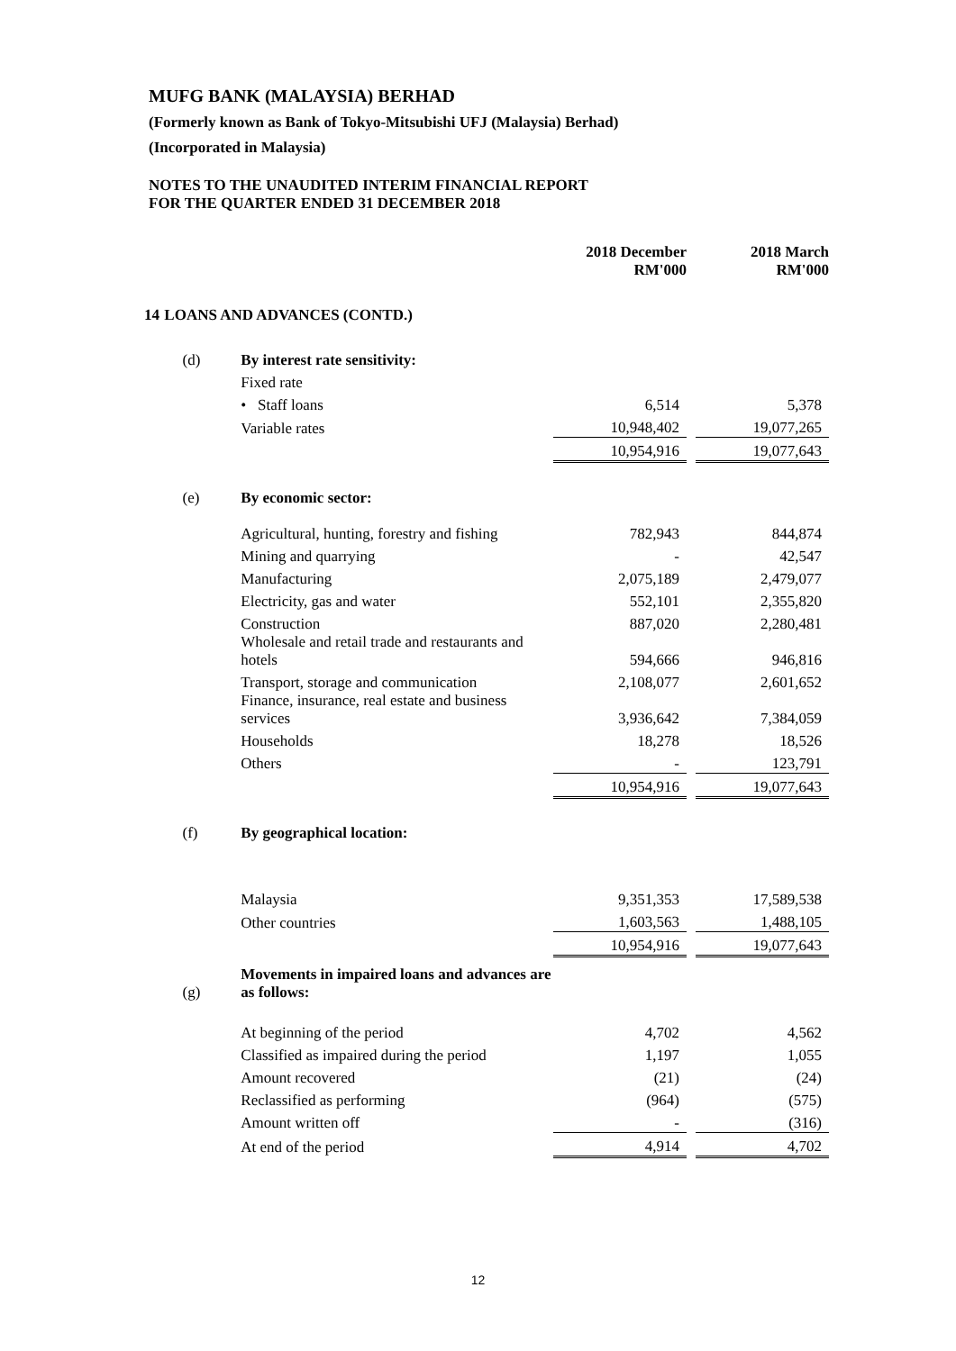MUFG BANK (MALAYSIA) BERHAD
(Formerly known as Bank of Tokyo-Mitsubishi UFJ (Malaysia) Berhad)
(Incorporated in Malaysia)
NOTES TO THE UNAUDITED INTERIM FINANCIAL REPORT
FOR THE QUARTER ENDED 31 DECEMBER 2018
| | | 2018 December RM'000 | | 2018 March RM'000 |
| 14 | LOANS AND ADVANCES (CONTD.) | | | |
| (d) | By interest rate sensitivity: | | | |
| | Fixed rate | | | |
| | • Staff loans | 6,514 | | 5,378 |
| | Variable rates | 10,948,402 | | 19,077,265 |
| | | 10,954,916 | | 19,077,643 |
| (e) | By economic sector: | | | |
| | Agricultural, hunting, forestry and fishing | 782,943 | | 844,874 |
| | Mining and quarrying | - | | 42,547 |
| | Manufacturing | 2,075,189 | | 2,479,077 |
| | Electricity, gas and water | 552,101 | | 2,355,820 |
| | Construction | 887,020 | | 2,280,481 |
| | Wholesale and retail trade and restaurants and hotels | 594,666 | | 946,816 |
| | Transport, storage and communication | 2,108,077 | | 2,601,652 |
| | Finance, insurance, real estate and business services | 3,936,642 | | 7,384,059 |
| | Households | 18,278 | | 18,526 |
| | Others | - | | 123,791 |
| | | 10,954,916 | | 19,077,643 |
| (f) | By geographical location: | | | |
| | Malaysia | 9,351,353 | | 17,589,538 |
| | Other countries | 1,603,563 | | 1,488,105 |
| | | 10,954,916 | | 19,077,643 |
| (g) | Movements in impaired loans and advances are as follows: | | | |
| | At beginning of the period | 4,702 | | 4,562 |
| | Classified as impaired during the period | 1,197 | | 1,055 |
| | Amount recovered | (21) | | (24) |
| | Reclassified as performing | (964) | | (575) |
| | Amount written off | - | | (316) |
| | At end of the period | 4,914 | | 4,702 |
12